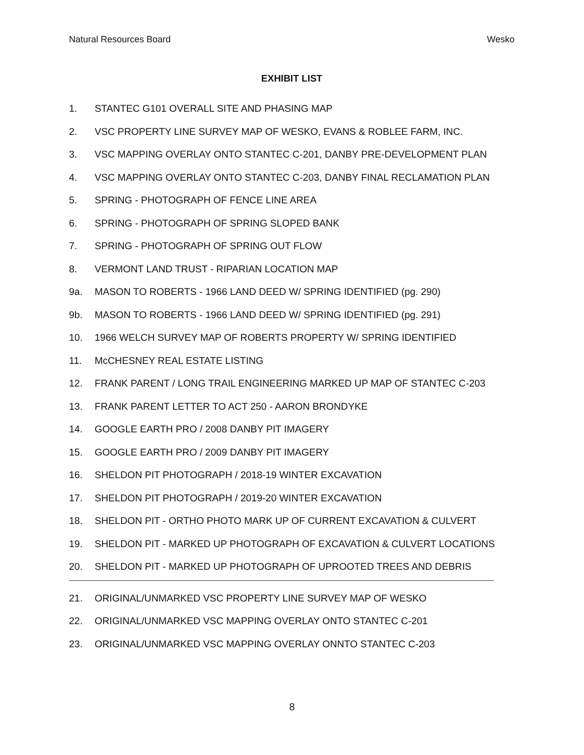Natural Resources Board Wesko
EXHIBIT LIST
1. STANTEC G101 OVERALL SITE AND PHASING MAP
2. VSC PROPERTY LINE SURVEY MAP OF WESKO, EVANS & ROBLEE FARM, INC.
3. VSC MAPPING OVERLAY ONTO STANTEC C-201, DANBY PRE-DEVELOPMENT PLAN
4. VSC MAPPING OVERLAY ONTO STANTEC C-203, DANBY FINAL RECLAMATION PLAN
5. SPRING - PHOTOGRAPH OF FENCE LINE AREA
6. SPRING - PHOTOGRAPH OF SPRING SLOPED BANK
7. SPRING - PHOTOGRAPH OF SPRING OUT FLOW
8. VERMONT LAND TRUST - RIPARIAN LOCATION MAP
9a. MASON TO ROBERTS - 1966 LAND DEED W/ SPRING IDENTIFIED (pg. 290)
9b. MASON TO ROBERTS - 1966 LAND DEED W/ SPRING IDENTIFIED (pg. 291)
10. 1966 WELCH SURVEY MAP OF ROBERTS PROPERTY W/ SPRING IDENTIFIED
11. McCHESNEY REAL ESTATE LISTING
12. FRANK PARENT / LONG TRAIL ENGINEERING MARKED UP MAP OF STANTEC C-203
13. FRANK PARENT LETTER TO ACT 250 - AARON BRONDYKE
14. GOOGLE EARTH PRO / 2008 DANBY PIT IMAGERY
15. GOOGLE EARTH PRO / 2009 DANBY PIT IMAGERY
16. SHELDON PIT PHOTOGRAPH / 2018-19 WINTER EXCAVATION
17. SHELDON PIT PHOTOGRAPH / 2019-20 WINTER EXCAVATION
18. SHELDON PIT - ORTHO PHOTO MARK UP OF CURRENT EXCAVATION & CULVERT
19. SHELDON PIT - MARKED UP PHOTOGRAPH OF EXCAVATION & CULVERT LOCATIONS
20. SHELDON PIT - MARKED UP PHOTOGRAPH OF UPROOTED TREES AND DEBRIS
21. ORIGINAL/UNMARKED VSC PROPERTY LINE SURVEY MAP OF WESKO
22. ORIGINAL/UNMARKED VSC MAPPING OVERLAY ONTO STANTEC C-201
23. ORIGINAL/UNMARKED VSC MAPPING OVERLAY ONNTO STANTEC C-203
8